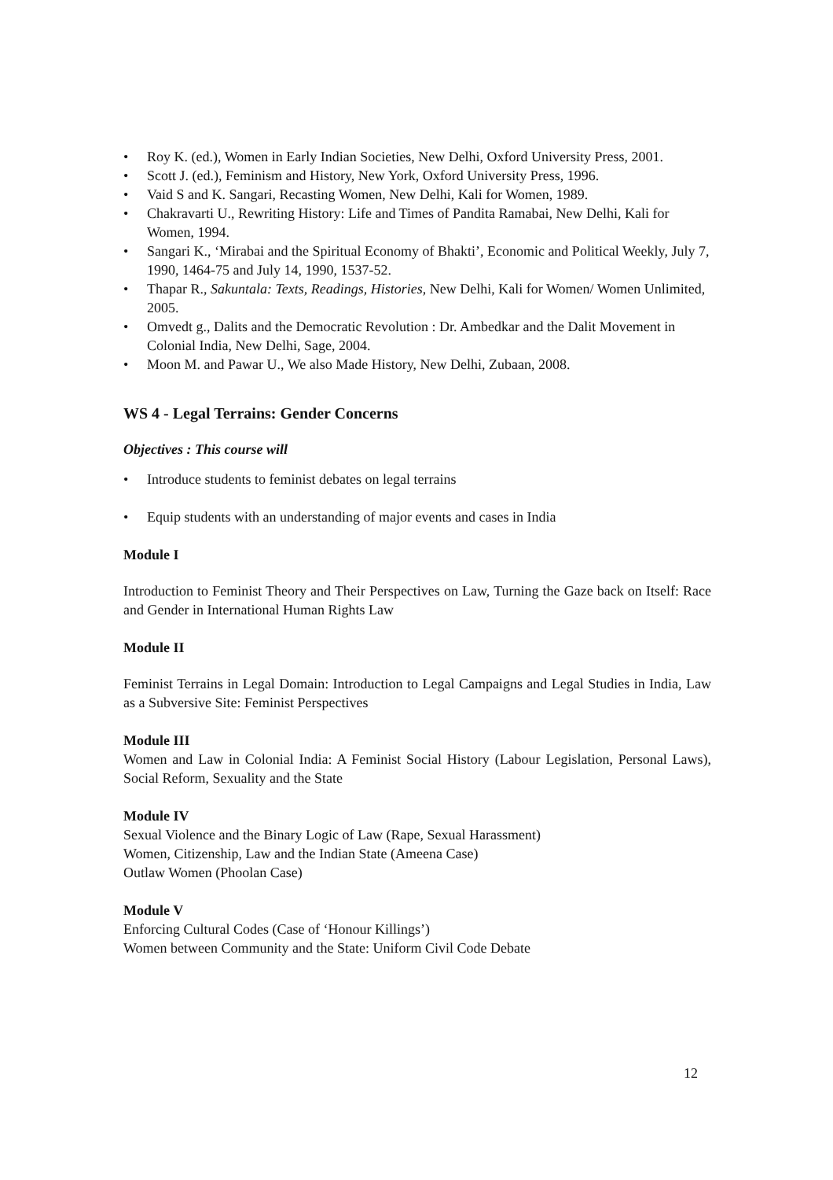• Roy K. (ed.), Women in Early Indian Societies, New Delhi, Oxford University Press, 2001.
• Scott J. (ed.), Feminism and History, New York, Oxford University Press, 1996.
• Vaid S and K. Sangari, Recasting Women, New Delhi, Kali for Women, 1989.
• Chakravarti U., Rewriting History: Life and Times of Pandita Ramabai, New Delhi, Kali for Women, 1994.
• Sangari K., ‘Mirabai and the Spiritual Economy of Bhakti’, Economic and Political Weekly, July 7, 1990, 1464-75 and July 14, 1990, 1537-52.
• Thapar R., Sakuntala: Texts, Readings, Histories, New Delhi, Kali for Women/ Women Unlimited, 2005.
• Omvedt g., Dalits and the Democratic Revolution : Dr. Ambedkar and the Dalit Movement in Colonial India, New Delhi, Sage, 2004.
• Moon M. and Pawar U., We also Made History, New Delhi, Zubaan, 2008.
WS 4 - Legal Terrains: Gender Concerns
Objectives : This course will
• Introduce students to feminist debates on legal terrains
• Equip students with an understanding of major events and cases in India
Module I
Introduction to Feminist Theory and Their Perspectives on Law, Turning the Gaze back on Itself: Race and Gender in International Human Rights Law
Module II
Feminist Terrains in Legal Domain: Introduction to Legal Campaigns and Legal Studies in India, Law as a Subversive Site: Feminist Perspectives
Module III
Women and Law in Colonial India: A Feminist Social History (Labour Legislation, Personal Laws), Social Reform, Sexuality and the State
Module IV
Sexual Violence and the Binary Logic of Law (Rape, Sexual Harassment)
Women, Citizenship, Law and the Indian State (Ameena Case)
Outlaw Women (Phoolan Case)
Module V
Enforcing Cultural Codes (Case of ‘Honour Killings’)
Women between Community and the State: Uniform Civil Code Debate
12